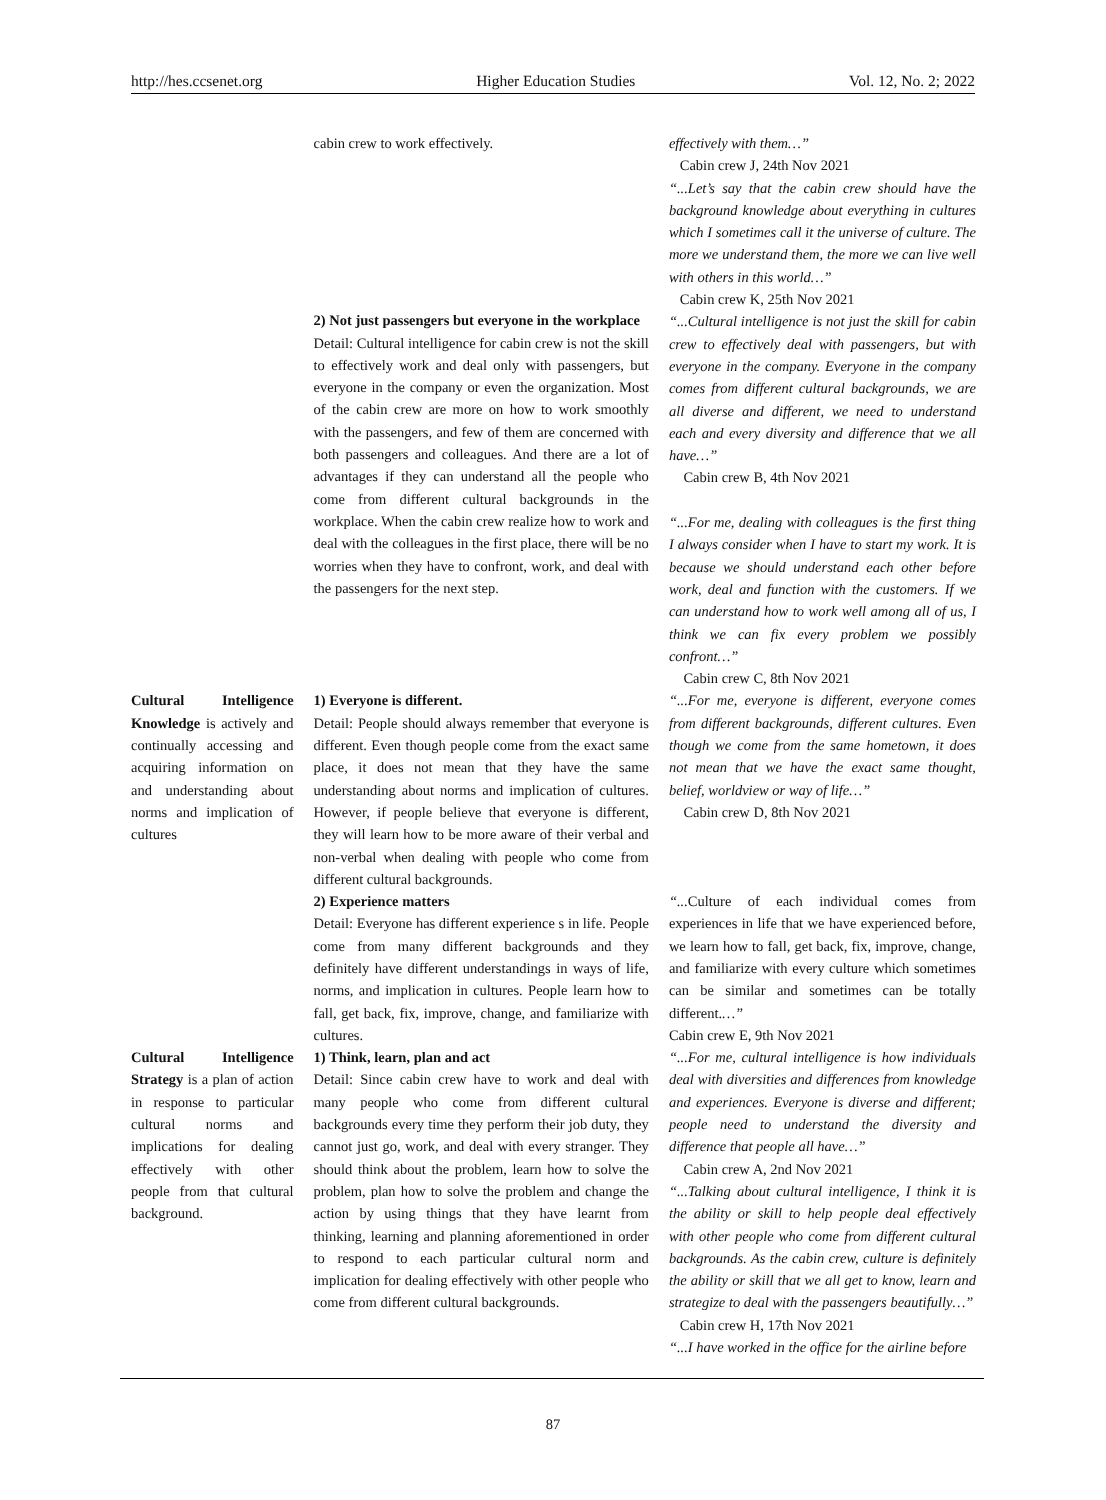http://hes.ccsenet.org Higher Education Studies Vol. 12, No. 2; 2022
| | cabin crew to work effectively. 2) Not just passengers but everyone in the workplace Detail: Cultural intelligence for cabin crew is not the skill to effectively work and deal only with passengers, but everyone in the company or even the organization. Most of the cabin crew are more on how to work smoothly with the passengers, and few of them are concerned with both passengers and colleagues. And there are a lot of advantages if they can understand all the people who come from different cultural backgrounds in the workplace. When the cabin crew realize how to work and deal with the colleagues in the first place, there will be no worries when they have to confront, work, and deal with the passengers for the next step. | effectively with them…” Cabin crew J, 24th Nov 2021 “...Let’s say that the cabin crew should have the background knowledge about everything in cultures which I sometimes call it the universe of culture. The more we understand them, the more we can live well with others in this world…” Cabin crew K, 25th Nov 2021 “...Cultural intelligence is not just the skill for cabin crew to effectively deal with passengers, but with everyone in the company. Everyone in the company comes from different cultural backgrounds, we are all diverse and different, we need to understand each and every diversity and difference that we all have…” Cabin crew B, 4th Nov 2021 “...For me, dealing with colleagues is the first thing I always consider when I have to start my work. It is because we should understand each other before work, deal and function with the customers. If we can understand how to work well among all of us, I think we can fix every problem we possibly confront…” Cabin crew C, 8th Nov 2021 |
| Cultural Intelligence Knowledge is actively and continually accessing and acquiring information on and understanding about norms and implication of cultures | 1) Everyone is different. Detail: People should always remember that everyone is different. Even though people come from the exact same place, it does not mean that they have the same understanding about norms and implication of cultures. However, if people believe that everyone is different, they will learn how to be more aware of their verbal and non-verbal when dealing with people who come from different cultural backgrounds. 2) Experience matters Detail: Everyone has different experience s in life. People come from many different backgrounds and they definitely have different understandings in ways of life, norms, and implication in cultures. People learn how to fall, get back, fix, improve, change, and familiarize with cultures. | “...For me, everyone is different, everyone comes from different backgrounds, different cultures. Even though we come from the same hometown, it does not mean that we have the exact same thought, belief, worldview or way of life…” Cabin crew D, 8th Nov 2021 “... Culture of each individual comes from experiences in life that we have experienced before, we learn how to fall, get back, fix, improve, change, and familiarize with every culture which sometimes can be similar and sometimes can be totally different. …” Cabin crew E, 9th Nov 2021 |
| Cultural Intelligence Strategy is a plan of action in response to particular cultural norms and implications for dealing effectively with other people from that cultural background. | 1) Think, learn, plan and act Detail: Since cabin crew have to work and deal with many people who come from different cultural backgrounds every time they perform their job duty, they cannot just go, work, and deal with every stranger. They should think about the problem, learn how to solve the problem, plan how to solve the problem and change the action by using things that they have learnt from thinking, learning and planning aforementioned in order to respond to each particular cultural norm and implication for dealing effectively with other people who come from different cultural backgrounds. | “...For me, cultural intelligence is how individuals deal with diversities and differences from knowledge and experiences. Everyone is diverse and different; people need to understand the diversity and difference that people all have…” Cabin crew A, 2nd Nov 2021 “...Talking about cultural intelligence, I think it is the ability or skill to help people deal effectively with other people who come from different cultural backgrounds. As the cabin crew, culture is definitely the ability or skill that we all get to know, learn and strategize to deal with the passengers beautifully…” Cabin crew H, 17th Nov 2021 “...I have worked in the office for the airline before |
87